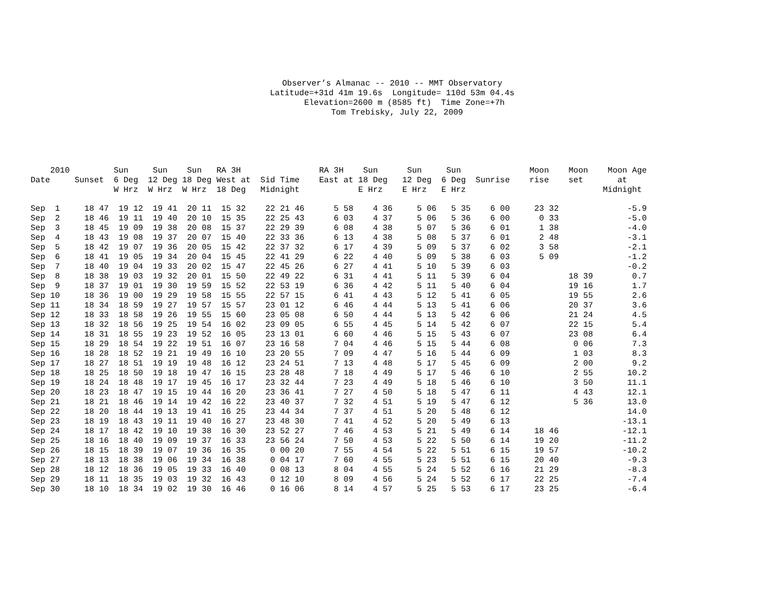Observer’s Almanac -- 2010 -- MMT Observatory Latitude=+31d 41m 19.6s Longitude= 110d 53m 04.4s Elevation=2600 m (8585 ft) Time Zone=+7h Tom Trebisky, July 22, 2009
| 2010 Date | Sunset | Sun 6 Deg W Hrz | Sun 12 Deg W Hrz | Sun 18 Deg W Hrz | RA 3H West at 18 Deg | Sid Time Midnight | RA 3H East at | Sun 18 Deg E Hrz | Sun 12 Deg E Hrz | Sun 6 Deg E Hrz | Sunrise | Moon rise | Moon set | Moon Age at Midnight |
| --- | --- | --- | --- | --- | --- | --- | --- | --- | --- | --- | --- | --- | --- | --- |
| Sep 1 | 18 47 | 19 12 | 19 41 | 20 11 | 15 32 | 22 21 46 | 5 58 | 4 36 | 5 06 | 5 35 | 6 00 | 23 32 | | -5.9 |
| Sep 2 | 18 46 | 19 11 | 19 40 | 20 10 | 15 35 | 22 25 43 | 6 03 | 4 37 | 5 06 | 5 36 | 6 00 | 0 33 | | -5.0 |
| Sep 3 | 18 45 | 19 09 | 19 38 | 20 08 | 15 37 | 22 29 39 | 6 08 | 4 38 | 5 07 | 5 36 | 6 01 | 1 38 | | -4.0 |
| Sep 4 | 18 43 | 19 08 | 19 37 | 20 07 | 15 40 | 22 33 36 | 6 13 | 4 38 | 5 08 | 5 37 | 6 01 | 2 48 | | -3.1 |
| Sep 5 | 18 42 | 19 07 | 19 36 | 20 05 | 15 42 | 22 37 32 | 6 17 | 4 39 | 5 09 | 5 37 | 6 02 | 3 58 | | -2.1 |
| Sep 6 | 18 41 | 19 05 | 19 34 | 20 04 | 15 45 | 22 41 29 | 6 22 | 4 40 | 5 09 | 5 38 | 6 03 | 5 09 | | -1.2 |
| Sep 7 | 18 40 | 19 04 | 19 33 | 20 02 | 15 47 | 22 45 26 | 6 27 | 4 41 | 5 10 | 5 39 | 6 03 | | | -0.2 |
| Sep 8 | 18 38 | 19 03 | 19 32 | 20 01 | 15 50 | 22 49 22 | 6 31 | 4 41 | 5 11 | 5 39 | 6 04 | | 18 39 | 0.7 |
| Sep 9 | 18 37 | 19 01 | 19 30 | 19 59 | 15 52 | 22 53 19 | 6 36 | 4 42 | 5 11 | 5 40 | 6 04 | | 19 16 | 1.7 |
| Sep 10 | 18 36 | 19 00 | 19 29 | 19 58 | 15 55 | 22 57 15 | 6 41 | 4 43 | 5 12 | 5 41 | 6 05 | | 19 55 | 2.6 |
| Sep 11 | 18 34 | 18 59 | 19 27 | 19 57 | 15 57 | 23 01 12 | 6 46 | 4 44 | 5 13 | 5 41 | 6 06 | | 20 37 | 3.6 |
| Sep 12 | 18 33 | 18 58 | 19 26 | 19 55 | 15 60 | 23 05 08 | 6 50 | 4 44 | 5 13 | 5 42 | 6 06 | | 21 24 | 4.5 |
| Sep 13 | 18 32 | 18 56 | 19 25 | 19 54 | 16 02 | 23 09 05 | 6 55 | 4 45 | 5 14 | 5 42 | 6 07 | | 22 15 | 5.4 |
| Sep 14 | 18 31 | 18 55 | 19 23 | 19 52 | 16 05 | 23 13 01 | 6 60 | 4 46 | 5 15 | 5 43 | 6 07 | | 23 08 | 6.4 |
| Sep 15 | 18 29 | 18 54 | 19 22 | 19 51 | 16 07 | 23 16 58 | 7 04 | 4 46 | 5 15 | 5 44 | 6 08 | | 0 06 | 7.3 |
| Sep 16 | 18 28 | 18 52 | 19 21 | 19 49 | 16 10 | 23 20 55 | 7 09 | 4 47 | 5 16 | 5 44 | 6 09 | | 1 03 | 8.3 |
| Sep 17 | 18 27 | 18 51 | 19 19 | 19 48 | 16 12 | 23 24 51 | 7 13 | 4 48 | 5 17 | 5 45 | 6 09 | | 2 00 | 9.2 |
| Sep 18 | 18 25 | 18 50 | 19 18 | 19 47 | 16 15 | 23 28 48 | 7 18 | 4 49 | 5 17 | 5 46 | 6 10 | | 2 55 | 10.2 |
| Sep 19 | 18 24 | 18 48 | 19 17 | 19 45 | 16 17 | 23 32 44 | 7 23 | 4 49 | 5 18 | 5 46 | 6 10 | | 3 50 | 11.1 |
| Sep 20 | 18 23 | 18 47 | 19 15 | 19 44 | 16 20 | 23 36 41 | 7 27 | 4 50 | 5 18 | 5 47 | 6 11 | | 4 43 | 12.1 |
| Sep 21 | 18 21 | 18 46 | 19 14 | 19 42 | 16 22 | 23 40 37 | 7 32 | 4 51 | 5 19 | 5 47 | 6 12 | | 5 36 | 13.0 |
| Sep 22 | 18 20 | 18 44 | 19 13 | 19 41 | 16 25 | 23 44 34 | 7 37 | 4 51 | 5 20 | 5 48 | 6 12 | | | 14.0 |
| Sep 23 | 18 19 | 18 43 | 19 11 | 19 40 | 16 27 | 23 48 30 | 7 41 | 4 52 | 5 20 | 5 49 | 6 13 | | | -13.1 |
| Sep 24 | 18 17 | 18 42 | 19 10 | 19 38 | 16 30 | 23 52 27 | 7 46 | 4 53 | 5 21 | 5 49 | 6 14 | 18 46 | | -12.1 |
| Sep 25 | 18 16 | 18 40 | 19 09 | 19 37 | 16 33 | 23 56 24 | 7 50 | 4 53 | 5 22 | 5 50 | 6 14 | 19 20 | | -11.2 |
| Sep 26 | 18 15 | 18 39 | 19 07 | 19 36 | 16 35 | 0 00 20 | 7 55 | 4 54 | 5 22 | 5 51 | 6 15 | 19 57 | | -10.2 |
| Sep 27 | 18 13 | 18 38 | 19 06 | 19 34 | 16 38 | 0 04 17 | 7 60 | 4 55 | 5 23 | 5 51 | 6 15 | 20 40 | | -9.3 |
| Sep 28 | 18 12 | 18 36 | 19 05 | 19 33 | 16 40 | 0 08 13 | 8 04 | 4 55 | 5 24 | 5 52 | 6 16 | 21 29 | | -8.3 |
| Sep 29 | 18 11 | 18 35 | 19 03 | 19 32 | 16 43 | 0 12 10 | 8 09 | 4 56 | 5 24 | 5 52 | 6 17 | 22 25 | | -7.4 |
| Sep 30 | 18 10 | 18 34 | 19 02 | 19 30 | 16 46 | 0 16 06 | 8 14 | 4 57 | 5 25 | 5 53 | 6 17 | 23 25 | | -6.4 |